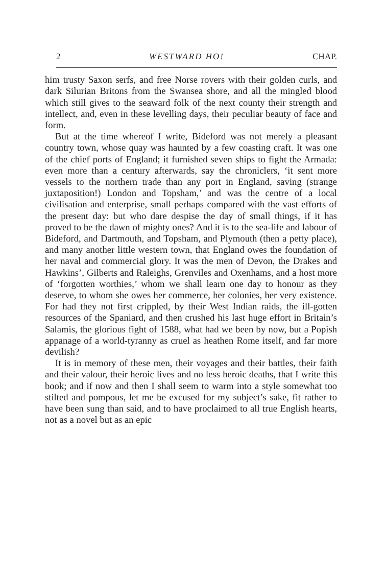2 WESTWARD HO! CHAP.
him trusty Saxon serfs, and free Norse rovers with their golden curls, and dark Silurian Britons from the Swansea shore, and all the mingled blood which still gives to the seaward folk of the next county their strength and intellect, and, even in these levelling days, their peculiar beauty of face and form.
But at the time whereof I write, Bideford was not merely a pleasant country town, whose quay was haunted by a few coasting craft. It was one of the chief ports of England; it furnished seven ships to fight the Armada: even more than a century afterwards, say the chroniclers, ‘it sent more vessels to the northern trade than any port in England, saving (strange juxtaposition!) London and Topsham,’ and was the centre of a local civilisation and enterprise, small perhaps compared with the vast efforts of the present day: but who dare despise the day of small things, if it has proved to be the dawn of mighty ones? And it is to the sea-life and labour of Bideford, and Dartmouth, and Topsham, and Plymouth (then a petty place), and many another little western town, that England owes the foundation of her naval and commercial glory. It was the men of Devon, the Drakes and Hawkins’, Gilberts and Raleighs, Grenviles and Oxenhams, and a host more of ‘forgotten worthies,’ whom we shall learn one day to honour as they deserve, to whom she owes her commerce, her colonies, her very existence. For had they not first crippled, by their West Indian raids, the ill-gotten resources of the Spaniard, and then crushed his last huge effort in Britain’s Salamis, the glorious fight of 1588, what had we been by now, but a Popish appanage of a world-tyranny as cruel as heathen Rome itself, and far more devilish?
It is in memory of these men, their voyages and their battles, their faith and their valour, their heroic lives and no less heroic deaths, that I write this book; and if now and then I shall seem to warm into a style somewhat too stilted and pompous, let me be excused for my subject’s sake, fit rather to have been sung than said, and to have proclaimed to all true English hearts, not as a novel but as an epic